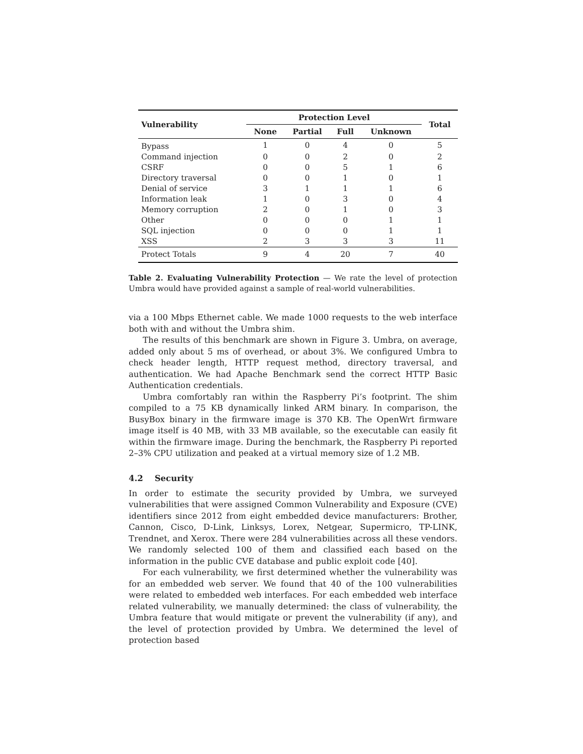| Vulnerability | Protection Level | | | | Total |
| --- | --- | --- | --- | --- | --- |
| | None | Partial | Full | Unknown | |
| Bypass | 1 | 0 | 4 | 0 | 5 |
| Command injection | 0 | 0 | 2 | 0 | 2 |
| CSRF | 0 | 0 | 5 | 1 | 6 |
| Directory traversal | 0 | 0 | 1 | 0 | 1 |
| Denial of service | 3 | 1 | 1 | 1 | 6 |
| Information leak | 1 | 0 | 3 | 0 | 4 |
| Memory corruption | 2 | 0 | 1 | 0 | 3 |
| Other | 0 | 0 | 0 | 1 | 1 |
| SQL injection | 0 | 0 | 0 | 1 | 1 |
| XSS | 2 | 3 | 3 | 3 | 11 |
| Protect Totals | 9 | 4 | 20 | 7 | 40 |
Table 2. Evaluating Vulnerability Protection — We rate the level of protection Umbra would have provided against a sample of real-world vulnerabilities.
via a 100 Mbps Ethernet cable. We made 1000 requests to the web interface both with and without the Umbra shim.
The results of this benchmark are shown in Figure 3. Umbra, on average, added only about 5 ms of overhead, or about 3%. We configured Umbra to check header length, HTTP request method, directory traversal, and authentication. We had Apache Benchmark send the correct HTTP Basic Authentication credentials.
Umbra comfortably ran within the Raspberry Pi’s footprint. The shim compiled to a 75 KB dynamically linked ARM binary. In comparison, the BusyBox binary in the firmware image is 370 KB. The OpenWrt firmware image itself is 40 MB, with 33 MB available, so the executable can easily fit within the firmware image. During the benchmark, the Raspberry Pi reported 2–3% CPU utilization and peaked at a virtual memory size of 1.2 MB.
4.2 Security
In order to estimate the security provided by Umbra, we surveyed vulnerabilities that were assigned Common Vulnerability and Exposure (CVE) identifiers since 2012 from eight embedded device manufacturers: Brother, Cannon, Cisco, D-Link, Linksys, Lorex, Netgear, Supermicro, TP-LINK, Trendnet, and Xerox. There were 284 vulnerabilities across all these vendors. We randomly selected 100 of them and classified each based on the information in the public CVE database and public exploit code [40].
For each vulnerability, we first determined whether the vulnerability was for an embedded web server. We found that 40 of the 100 vulnerabilities were related to embedded web interfaces. For each embedded web interface related vulnerability, we manually determined: the class of vulnerability, the Umbra feature that would mitigate or prevent the vulnerability (if any), and the level of protection provided by Umbra. We determined the level of protection based